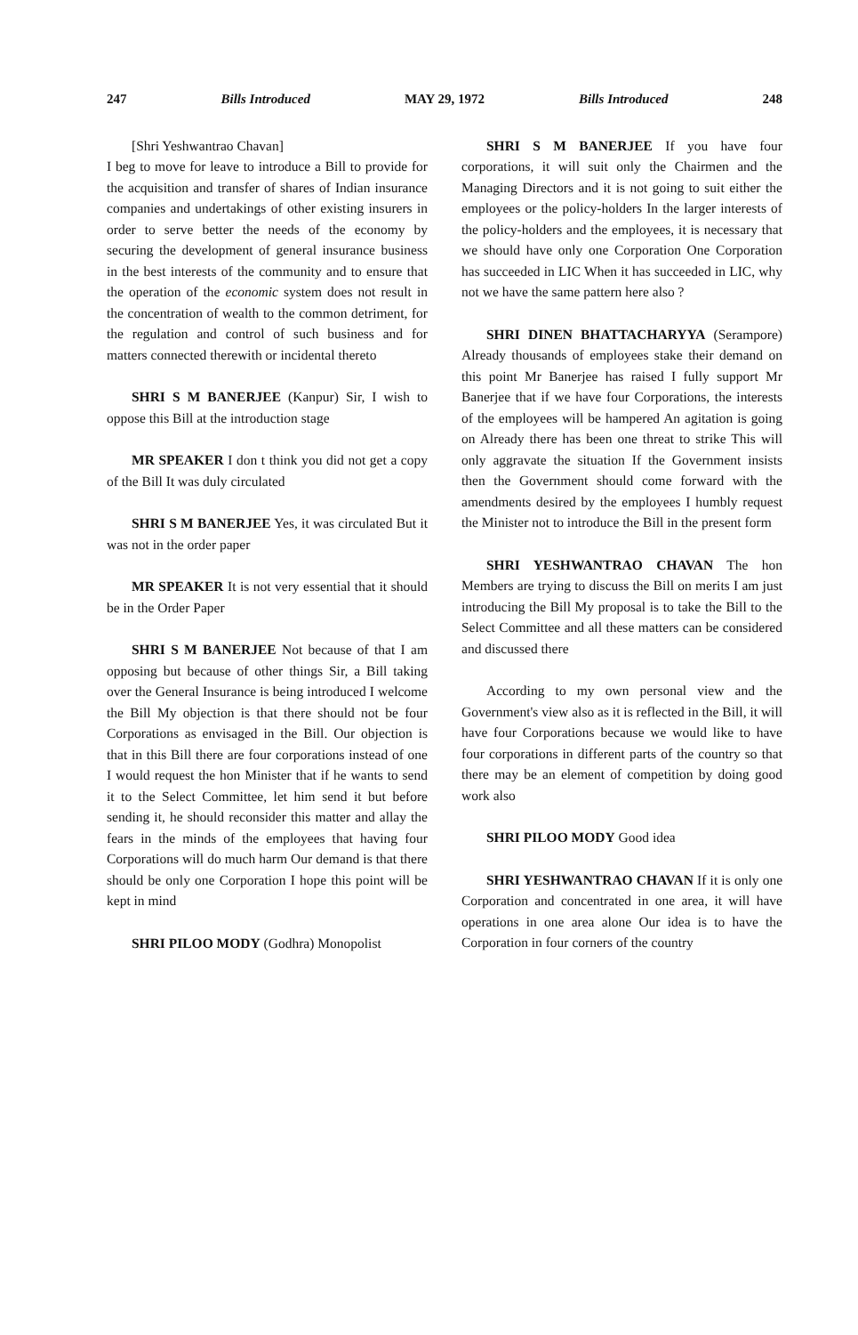247 Bills Introduced MAY 29, 1972 Bills Introduced 248
[Shri Yeshwantrao Chavan]
I beg to move for leave to introduce a Bill to provide for the acquisition and transfer of shares of Indian insurance companies and undertakings of other existing insurers in order to serve better the needs of the economy by securing the development of general insurance business in the best interests of the community and to ensure that the operation of the economic system does not result in the concentration of wealth to the common detriment, for the regulation and control of such business and for matters connected therewith or incidental thereto
SHRI S M BANERJEE (Kanpur) Sir, I wish to oppose this Bill at the introduction stage
MR SPEAKER I don t think you did not get a copy of the Bill It was duly circulated
SHRI S M BANERJEE Yes, it was circulated But it was not in the order paper
MR SPEAKER It is not very essential that it should be in the Order Paper
SHRI S M BANERJEE Not because of that I am opposing but because of other things Sir, a Bill taking over the General Insurance is being introduced I welcome the Bill My objection is that there should not be four Corporations as envisaged in the Bill. Our objection is that in this Bill there are four corporations instead of one I would request the hon Minister that if he wants to send it to the Select Committee, let him send it but before sending it, he should reconsider this matter and allay the fears in the minds of the employees that having four Corporations will do much harm Our demand is that there should be only one Corporation I hope this point will be kept in mind
SHRI PILOO MODY (Godhra) Monopolist
SHRI S M BANERJEE If you have four corporations, it will suit only the Chairmen and the Managing Directors and it is not going to suit either the employees or the policy-holders In the larger interests of the policy-holders and the employees, it is necessary that we should have only one Corporation One Corporation has succeeded in LIC When it has succeeded in LIC, why not we have the same pattern here also ?
SHRI DINEN BHATTACHARYYA (Serampore) Already thousands of employees stake their demand on this point Mr Banerjee has raised I fully support Mr Banerjee that if we have four Corporations, the interests of the employees will be hampered An agitation is going on Already there has been one threat to strike This will only aggravate the situation If the Government insists then the Government should come forward with the amendments desired by the employees I humbly request the Minister not to introduce the Bill in the present form
SHRI YESHWANTRAO CHAVAN The hon Members are trying to discuss the Bill on merits I am just introducing the Bill My proposal is to take the Bill to the Select Committee and all these matters can be considered and discussed there
According to my own personal view and the Government's view also as it is reflected in the Bill, it will have four Corporations because we would like to have four corporations in different parts of the country so that there may be an element of competition by doing good work also
SHRI PILOO MODY Good idea
SHRI YESHWANTRAO CHAVAN If it is only one Corporation and concentrated in one area, it will have operations in one area alone Our idea is to have the Corporation in four corners of the country